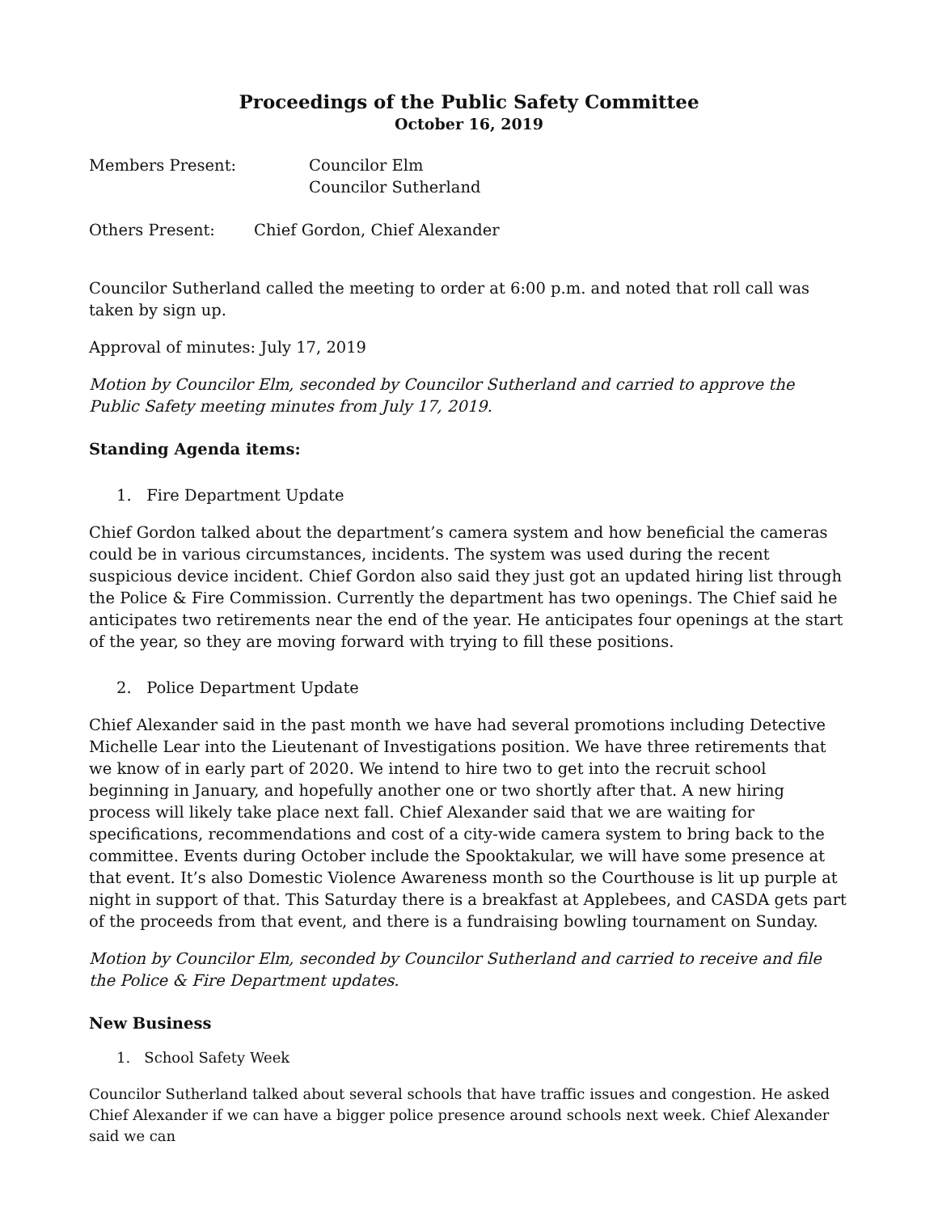Proceedings of the Public Safety Committee
October 16, 2019
Members Present: Councilor Elm
Councilor Sutherland
Others Present: Chief Gordon, Chief Alexander
Councilor Sutherland called the meeting to order at 6:00 p.m. and noted that roll call was taken by sign up.
Approval of minutes: July 17, 2019
Motion by Councilor Elm, seconded by Councilor Sutherland and carried to approve the Public Safety meeting minutes from July 17, 2019.
Standing Agenda items:
1. Fire Department Update
Chief Gordon talked about the department’s camera system and how beneficial the cameras could be in various circumstances, incidents. The system was used during the recent suspicious device incident. Chief Gordon also said they just got an updated hiring list through the Police & Fire Commission. Currently the department has two openings. The Chief said he anticipates two retirements near the end of the year. He anticipates four openings at the start of the year, so they are moving forward with trying to fill these positions.
2. Police Department Update
Chief Alexander said in the past month we have had several promotions including Detective Michelle Lear into the Lieutenant of Investigations position. We have three retirements that we know of in early part of 2020. We intend to hire two to get into the recruit school beginning in January, and hopefully another one or two shortly after that. A new hiring process will likely take place next fall. Chief Alexander said that we are waiting for specifications, recommendations and cost of a city-wide camera system to bring back to the committee. Events during October include the Spooktakular, we will have some presence at that event. It’s also Domestic Violence Awareness month so the Courthouse is lit up purple at night in support of that. This Saturday there is a breakfast at Applebees, and CASDA gets part of the proceeds from that event, and there is a fundraising bowling tournament on Sunday.
Motion by Councilor Elm, seconded by Councilor Sutherland and carried to receive and file the Police & Fire Department updates.
New Business
1. School Safety Week
Councilor Sutherland talked about several schools that have traffic issues and congestion. He asked Chief Alexander if we can have a bigger police presence around schools next week. Chief Alexander said we can